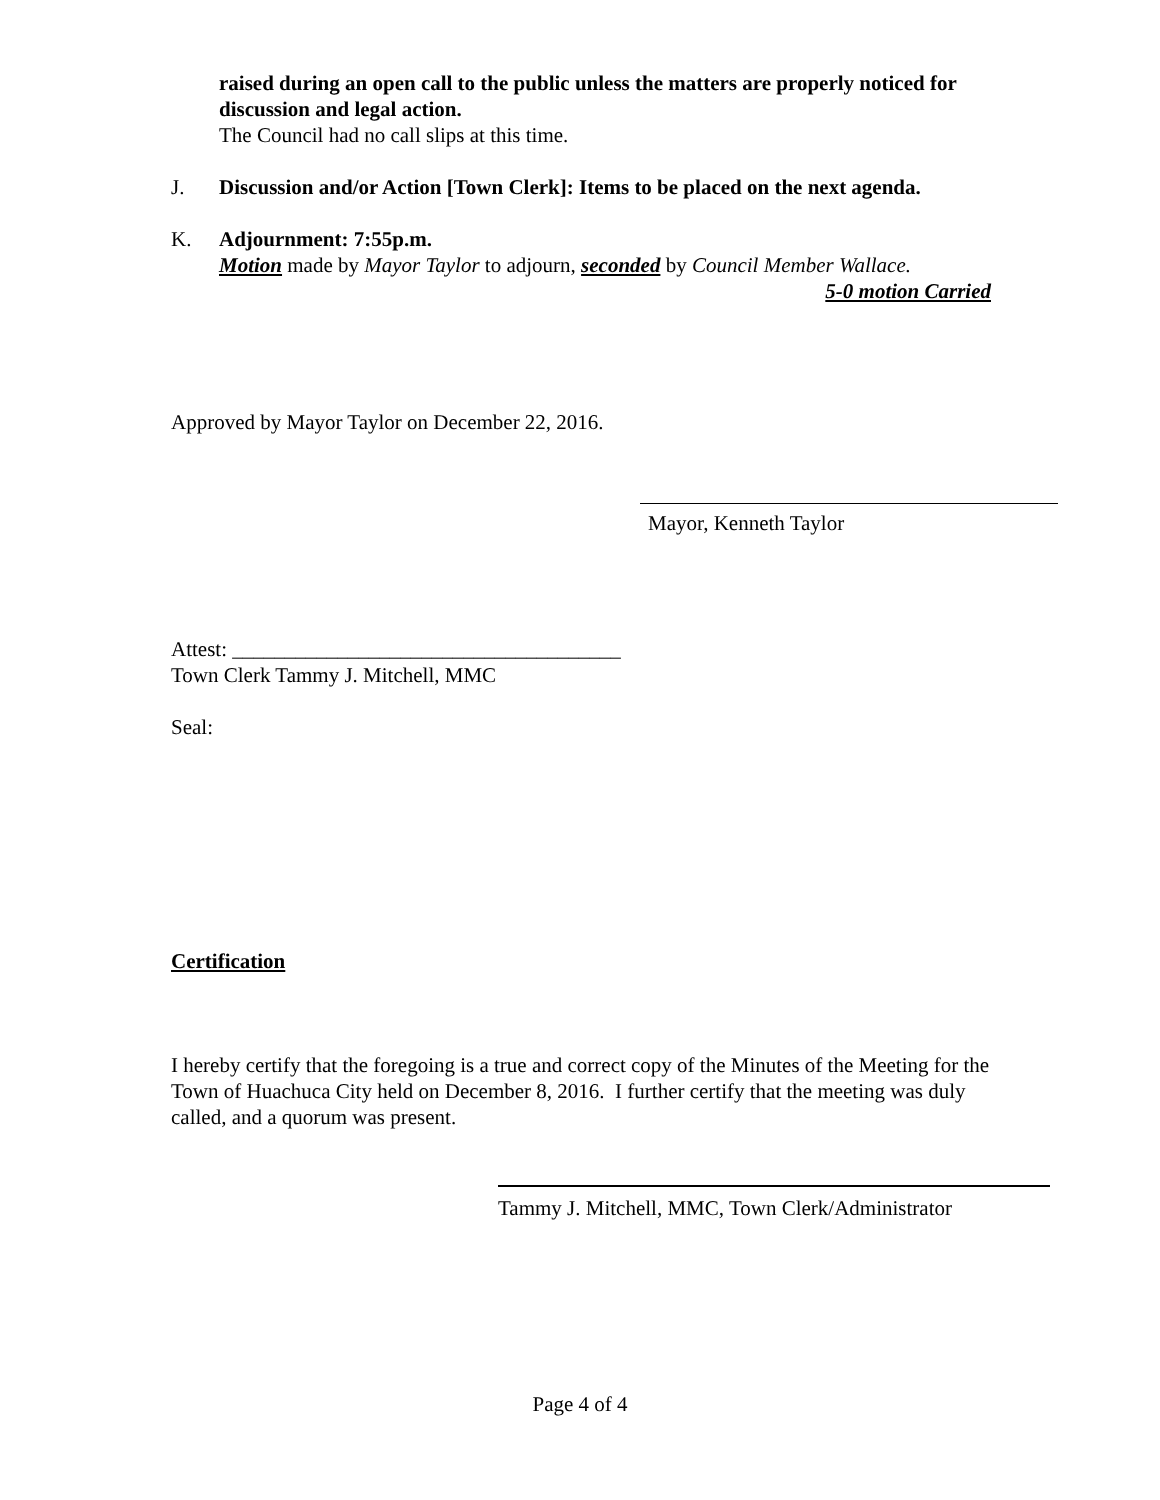raised during an open call to the public unless the matters are properly noticed for discussion and legal action.
The Council had no call slips at this time.
J. Discussion and/or Action [Town Clerk]: Items to be placed on the next agenda.
K. Adjournment: 7:55p.m.
Motion made by Mayor Taylor to adjourn, seconded by Council Member Wallace.
5-0 motion Carried
Approved by Mayor Taylor on December 22, 2016.
Mayor, Kenneth Taylor
Attest: _____________________________________
Town Clerk Tammy J. Mitchell, MMC
Seal:
Certification
I hereby certify that the foregoing is a true and correct copy of the Minutes of the Meeting for the Town of Huachuca City held on December 8, 2016. I further certify that the meeting was duly called, and a quorum was present.
Tammy J. Mitchell, MMC, Town Clerk/Administrator
Page 4 of 4